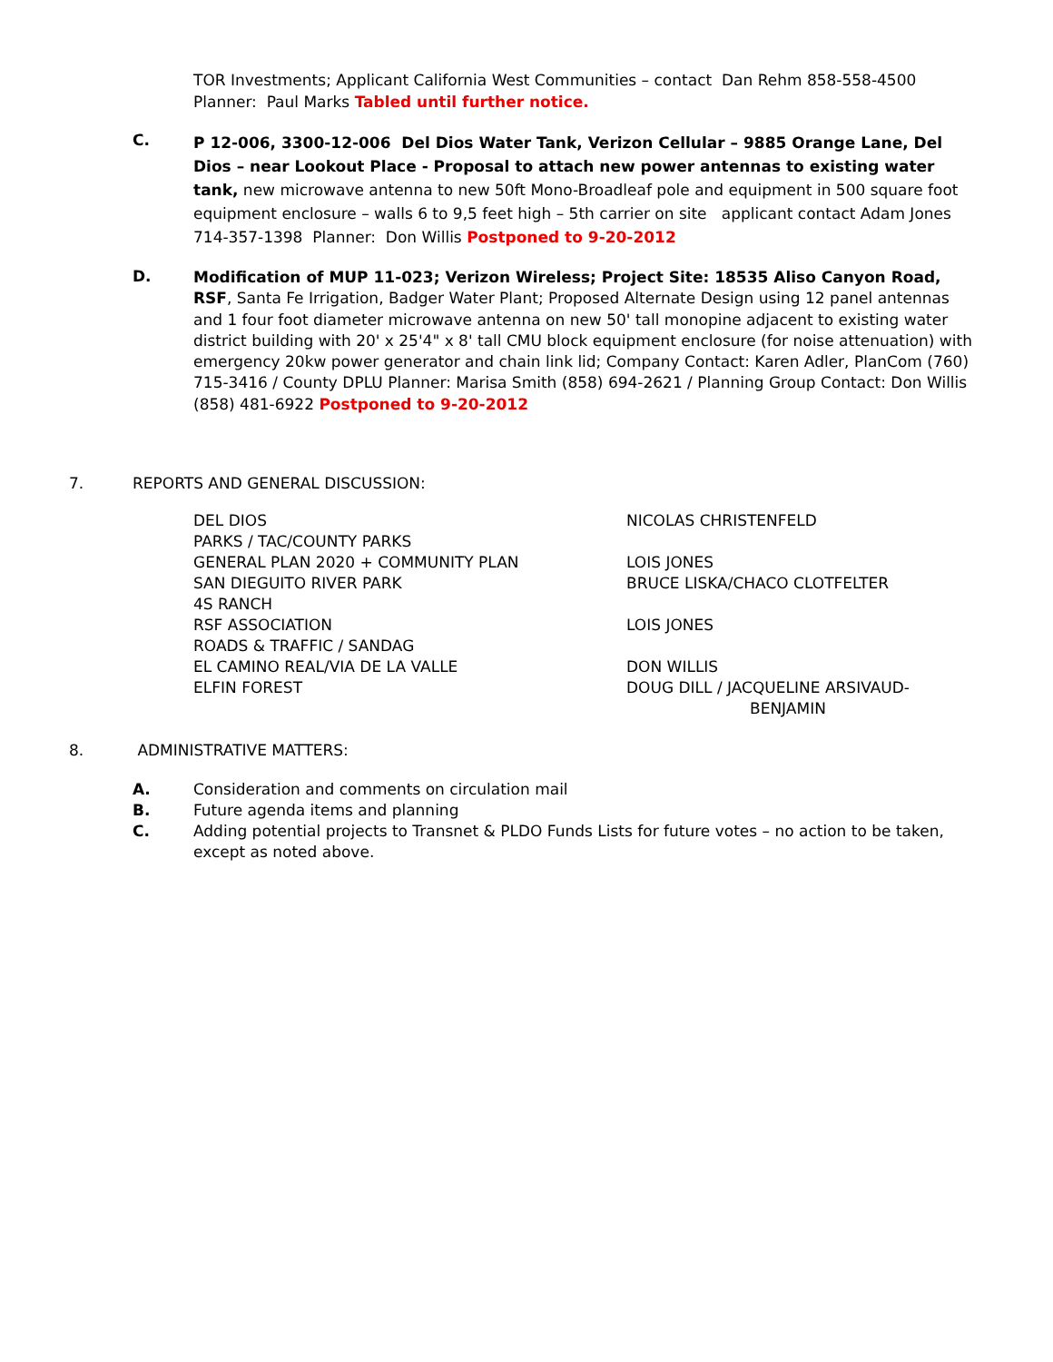TOR Investments; Applicant California West Communities – contact Dan Rehm 858-558-4500
Planner: Paul Marks Tabled until further notice.
C.
P 12-006, 3300-12-006 Del Dios Water Tank, Verizon Cellular – 9885 Orange Lane, Del Dios – near Lookout Place - Proposal to attach new power antennas to existing water tank, new microwave antenna to new 50ft Mono-Broadleaf pole and equipment in 500 square foot equipment enclosure – walls 6 to 9,5 feet high – 5th carrier on site applicant contact Adam Jones 714-357-1398 Planner: Don Willis Postponed to 9-20-2012
D.
Modification of MUP 11-023; Verizon Wireless; Project Site: 18535 Aliso Canyon Road, RSF, Santa Fe Irrigation, Badger Water Plant; Proposed Alternate Design using 12 panel antennas and 1 four foot diameter microwave antenna on new 50' tall monopine adjacent to existing water district building with 20' x 25'4" x 8' tall CMU block equipment enclosure (for noise attenuation) with emergency 20kw power generator and chain link lid; Company Contact: Karen Adler, PlanCom (760) 715-3416 / County DPLU Planner: Marisa Smith (858) 694-2621 / Planning Group Contact: Don Willis (858) 481-6922 Postponed to 9-20-2012
7. REPORTS AND GENERAL DISCUSSION:
| DEL DIOS | NICOLAS CHRISTENFELD |
| PARKS / TAC/COUNTY PARKS | |
| GENERAL PLAN 2020 + COMMUNITY PLAN | LOIS JONES |
| SAN DIEGUITO RIVER PARK | BRUCE LISKA/CHACO CLOTFELTER |
| 4S RANCH | |
| RSF ASSOCIATION | LOIS JONES |
| ROADS & TRAFFIC / SANDAG | |
| EL CAMINO REAL/VIA DE LA VALLE | DON WILLIS |
| ELFIN FOREST | DOUG DILL / JACQUELINE ARSIVAUD- BENJAMIN |
8. ADMINISTRATIVE MATTERS:
A. Consideration and comments on circulation mail
B. Future agenda items and planning
C. Adding potential projects to Transnet & PLDO Funds Lists for future votes – no action to be taken, except as noted above.